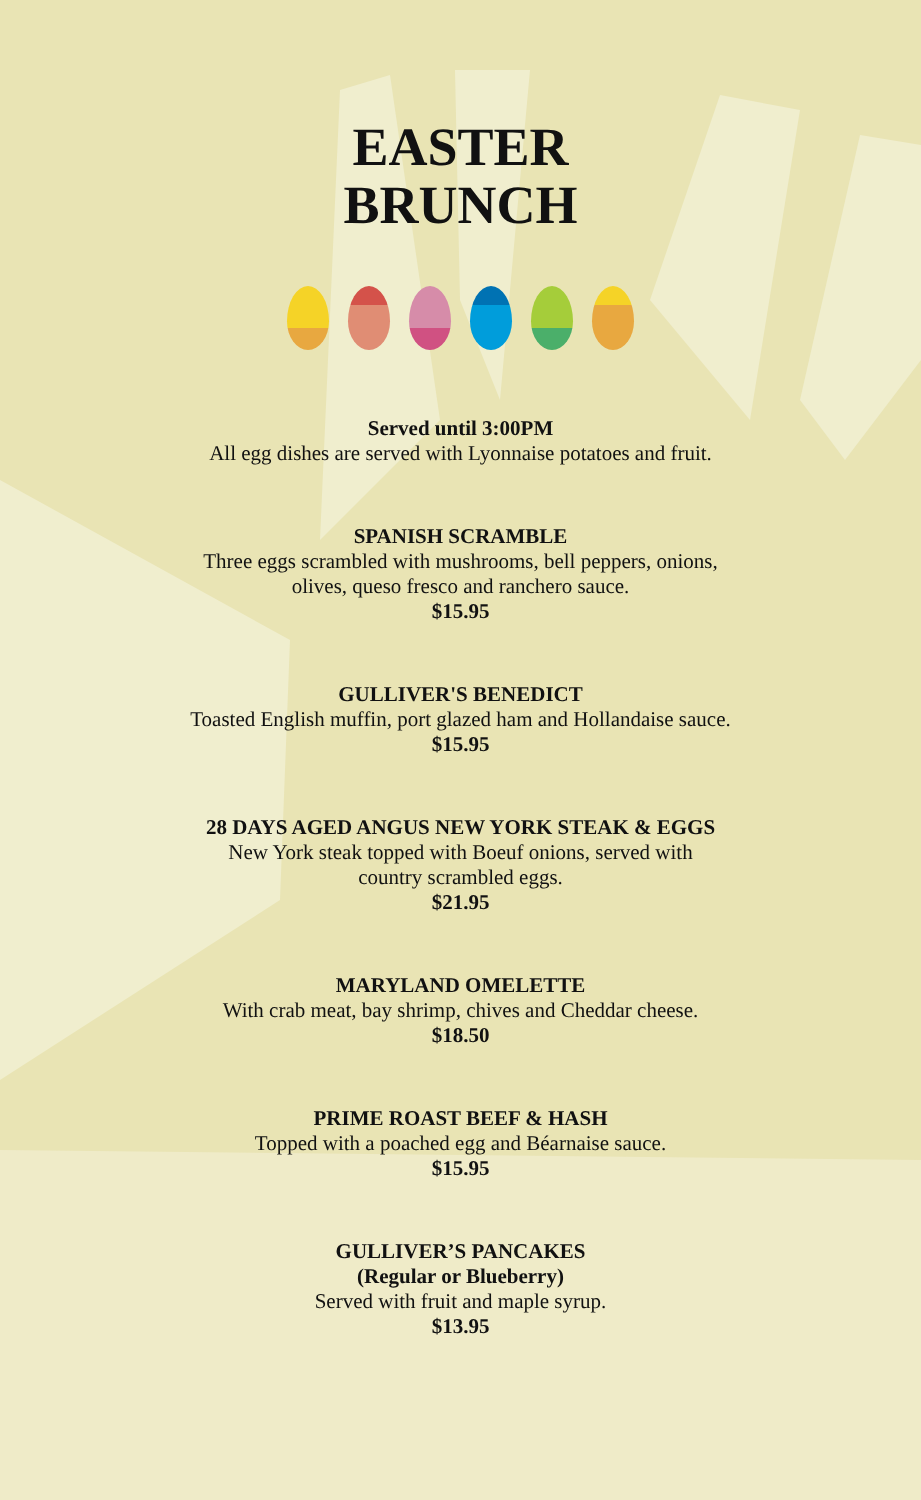EASTER
BRUNCH
Served until 3:00PM
All egg dishes are served with Lyonnaise potatoes and fruit.
SPANISH SCRAMBLE
Three eggs scrambled with mushrooms, bell peppers, onions,
olives, queso fresco and ranchero sauce.
$15.95
GULLIVER'S BENEDICT
Toasted English muffin, port glazed ham and Hollandaise sauce.
$15.95
28 DAYS AGED ANGUS NEW YORK STEAK & EGGS
New York steak topped with Boeuf onions, served with
country scrambled eggs.
$21.95
MARYLAND OMELETTE
With crab meat, bay shrimp, chives and Cheddar cheese.
$18.50
PRIME ROAST BEEF & HASH
Topped with a poached egg and Béarnaise sauce.
$15.95
GULLIVER’S PANCAKES
(Regular or Blueberry)
Served with fruit and maple syrup.
$13.95